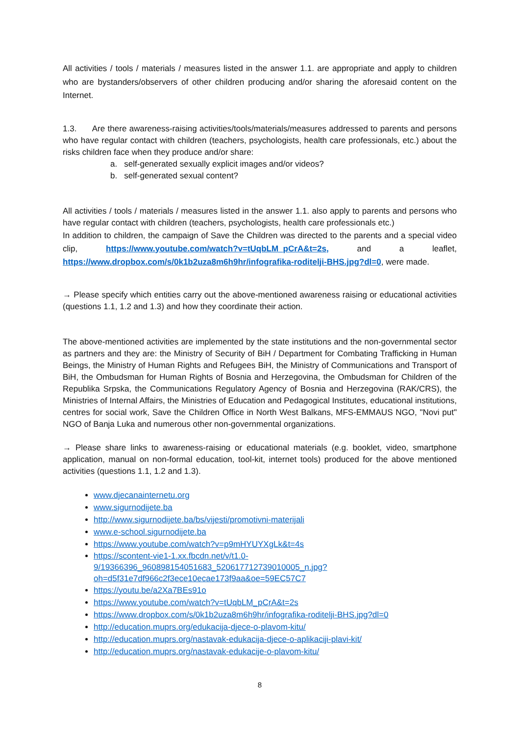All activities / tools / materials / measures listed in the answer 1.1. are appropriate and apply to children who are bystanders/observers of other children producing and/or sharing the aforesaid content on the Internet.
1.3. Are there awareness-raising activities/tools/materials/measures addressed to parents and persons who have regular contact with children (teachers, psychologists, health care professionals, etc.) about the risks children face when they produce and/or share:
a. self-generated sexually explicit images and/or videos?
b. self-generated sexual content?
All activities / tools / materials / measures listed in the answer 1.1. also apply to parents and persons who have regular contact with children (teachers, psychologists, health care professionals etc.)
In addition to children, the campaign of Save the Children was directed to the parents and a special video clip, https://www.youtube.com/watch?v=tUqbLM_pCrA&t=2s, and a leaflet, https://www.dropbox.com/s/0k1b2uza8m6h9hr/infografika-roditelji-BHS.jpg?dl=0, were made.
→ Please specify which entities carry out the above-mentioned awareness raising or educational activities (questions 1.1, 1.2 and 1.3) and how they coordinate their action.
The above-mentioned activities are implemented by the state institutions and the non-governmental sector as partners and they are: the Ministry of Security of BiH / Department for Combating Trafficking in Human Beings, the Ministry of Human Rights and Refugees BiH, the Ministry of Communications and Transport of BiH, the Ombudsman for Human Rights of Bosnia and Herzegovina, the Ombudsman for Children of the Republika Srpska, the Communications Regulatory Agency of Bosnia and Herzegovina (RAK/CRS), the Ministries of Internal Affairs, the Ministries of Education and Pedagogical Institutes, educational institutions, centres for social work, Save the Children Office in North West Balkans, MFS-EMMAUS NGO, "Novi put" NGO of Banja Luka and numerous other non-governmental organizations.
→ Please share links to awareness-raising or educational materials (e.g. booklet, video, smartphone application, manual on non-formal education, tool-kit, internet tools) produced for the above mentioned activities (questions 1.1, 1.2 and 1.3).
www.djecanainternetu.org
www.sigurnodijete.ba
http://www.sigurnodijete.ba/bs/vijesti/promotivni-materijali
www.e-school.sigurnodijete.ba
https://www.youtube.com/watch?v=p9mHYUYXgLk&t=4s
https://scontent-vie1-1.xx.fbcdn.net/v/t1.0-9/19366396_960898154051683_520617712739010005_n.jpg?oh=d5f31e7df966c2f3ece10ecae173f9aa&oe=59EC57C7
https://youtu.be/a2Xa7BEs91o
https://www.youtube.com/watch?v=tUqbLM_pCrA&t=2s
https://www.dropbox.com/s/0k1b2uza8m6h9hr/infografika-roditelji-BHS.jpg?dl=0
http://education.muprs.org/edukacija-djece-o-plavom-kitu/
http://education.muprs.org/nastavak-edukacija-djece-o-aplikaciji-plavi-kit/
http://education.muprs.org/nastavak-edukacije-o-plavom-kitu/
8